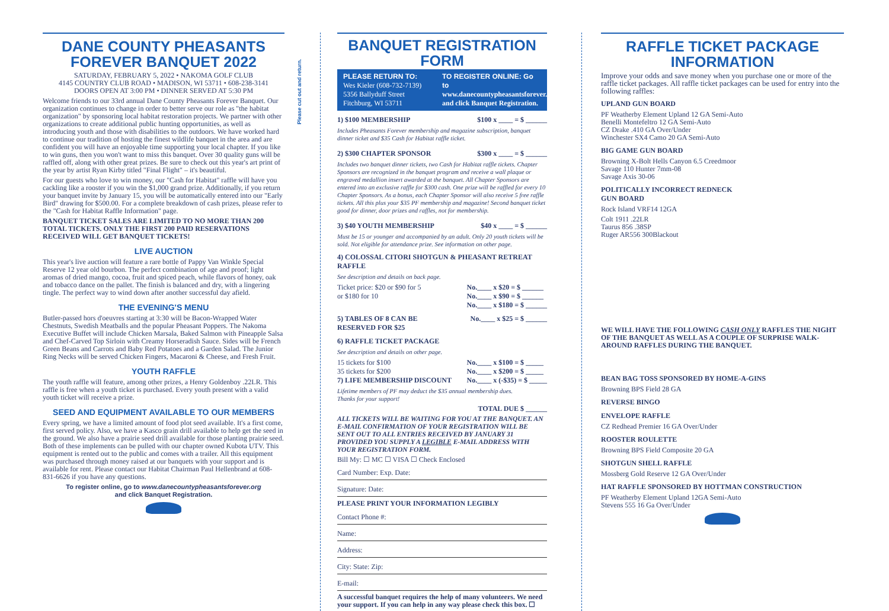DANE COUNTY PHEASANTS FOREVER BANQUET 2022
SATURDAY, FEBRUARY 5, 2022 • NAKOMA GOLF CLUB
4145 COUNTRY CLUB ROAD • MADISON, WI 53711 • 608-238-3141
DOORS OPEN AT 3:00 PM • DINNER SERVED AT 5:30 PM
Welcome friends to our 33rd annual Dane County Pheasants Forever Banquet. Our organization continues to change in order to better serve our role as "the habitat organization" by sponsoring local habitat restoration projects. We partner with other organizations to create additional public hunting opportunities, as well as introducing youth and those with disabilities to the outdoors. We have worked hard to continue our tradition of hosting the finest wildlife banquet in the area and are confident you will have an enjoyable time supporting your local chapter. If you like to win guns, then you won't want to miss this banquet. Over 30 quality guns will be raffled off, along with other great prizes. Be sure to check out this year's art print of the year by artist Ryan Kirby titled "Final Flight" – it's beautiful.
For our guests who love to win money, our "Cash for Habitat" raffle will have you cackling like a rooster if you win the $1,000 grand prize. Additionally, if you return your banquet invite by January 15, you will be automatically entered into our "Early Bird" drawing for $500.00. For a complete breakdown of cash prizes, please refer to the "Cash for Habitat Raffle Information" page.
BANQUET TICKET SALES ARE LIMITED TO NO MORE THAN 200 TOTAL TICKETS. ONLY THE FIRST 200 PAID RESERVATIONS RECEIVED WILL GET BANQUET TICKETS!
LIVE AUCTION
This year's live auction will feature a rare bottle of Pappy Van Winkle Special Reserve 12 year old bourbon. The perfect combination of age and proof; light aromas of dried mango, cocoa, fruit and spiced peach, while flavors of honey, oak and tobacco dance on the pallet. The finish is balanced and dry, with a lingering tingle. The perfect way to wind down after another successful day afield.
THE EVENING'S MENU
Butler-passed hors d'oeuvres starting at 3:30 will be Bacon-Wrapped Water Chestnuts, Swedish Meatballs and the popular Pheasant Poppers. The Nakoma Executive Buffet will include Chicken Marsala, Baked Salmon with Pineapple Salsa and Chef-Carved Top Sirloin with Creamy Horseradish Sauce. Sides will be French Green Beans and Carrots and Baby Red Potatoes and a Garden Salad. The Junior Ring Necks will be served Chicken Fingers, Macaroni & Cheese, and Fresh Fruit.
YOUTH RAFFLE
The youth raffle will feature, among other prizes, a Henry Goldenboy .22LR. This raffle is free when a youth ticket is purchased. Every youth present with a valid youth ticket will receive a prize.
SEED AND EQUIPMENT AVAILABLE TO OUR MEMBERS
Every spring, we have a limited amount of food plot seed available. It's a first come, first served policy. Also, we have a Kasco grain drill available to help get the seed in the ground. We also have a prairie seed drill available for those planting prairie seed. Both of these implements can be pulled with our chapter owned Kubota UTV. This equipment is rented out to the public and comes with a trailer. All this equipment was purchased through money raised at our banquets with your support and is available for rent. Please contact our Habitat Chairman Paul Hellenbrand at 608-831-6626 if you have any questions.
To register online, go to www.danecountypheasantsforever.org
and click Banquet Registration.
Please cut out and return.
BANQUET REGISTRATION FORM
PLEASE RETURN TO:
Wes Kieler (608-732-7139)
5356 Ballyduff Street
Fitchburg, WI 53711
TO REGISTER ONLINE: Go to
www.danecountypheasantsforever.org
and click Banquet Registration.
1) $100 MEMBERSHIP $100 x ____ = $ ______
Includes Pheasants Forever membership and magazine subscription, banquet dinner ticket and $35 Cash for Habitat raffle ticket.
2) $300 CHAPTER SPONSOR $300 x ____ = $ ______
Includes two banquet dinner tickets, two Cash for Habitat raffle tickets. Chapter Sponsors are recognized in the banquet program and receive a wall plaque or engraved medallion insert awarded at the banquet. All Chapter Sponsors are entered into an exclusive raffle for $300 cash. One prize will be raffled for every 10 Chapter Sponsors. As a bonus, each Chapter Sponsor will also receive 5 free raffle tickets. All this plus your $35 PF membership and magazine! Second banquet ticket good for dinner, door prizes and raffles, not for membership.
3) $40 YOUTH MEMBERSHIP $40 x ____ = $ ______
Must be 15 or younger and accompanied by an adult. Only 20 youth tickets will be sold. Not eligible for attendance prize. See information on other page.
4) COLOSSAL CITORI SHOTGUN & PHEASANT RETREAT RAFFLE
See description and details on back page.
Ticket price: $20 or $90 for 5
or $180 for 10 No.____ x $20 = $ ______
No.____ x $90 = $ ______
No.____ x $180 = $ ______
5) TABLES OF 8 CAN BE
RESERVED FOR $25 No.____ x $25 = $ ______
6) RAFFLE TICKET PACKAGE
See description and details on other page.
15 tickets for $100
35 tickets for $200
7) LIFE MEMBERSHIP DISCOUNT No.____ x $100 = $ _____
No.____ x $200 = $ _____
No.____ x (-$35) = $ _____
Lifetime members of PF may deduct the $35 annual membership dues.
Thanks for your support!
TOTAL DUE $ ______
ALL TICKETS WILL BE WAITING FOR YOU AT THE BANQUET. AN E-MAIL CONFIRMATION OF YOUR REGISTRATION WILL BE SENT OUT TO ALL ENTRIES RECEIVED BY JANUARY 31 PROVIDED YOU SUPPLY A LEGIBLE E-MAIL ADDRESS WITH YOUR REGISTRATION FORM.
Bill My: ☐ MC ☐ VISA ☐ Check Enclosed
Card Number: Exp. Date:
Signature: Date:
PLEASE PRINT YOUR INFORMATION LEGIBLY
Contact Phone #:
Name:
Address:
City: State: Zip:
E-mail:
A successful banquet requires the help of many volunteers. We need your support. If you can help in any way please check this box. ☐
RAFFLE TICKET PACKAGE INFORMATION
Improve your odds and save money when you purchase one or more of the raffle ticket packages. All raffle ticket packages can be used for entry into the following raffles:
UPLAND GUN BOARD
PF Weatherby Element Upland 12 GA Semi-Auto
Benelli Montefeltro 12 GA Semi-Auto
CZ Drake .410 GA Over/Under
Winchester SX4 Camo 20 GA Semi-Auto
BIG GAME GUN BOARD
Browning X-Bolt Hells Canyon 6.5 Creedmoor
Savage 110 Hunter 7mm-08
Savage Axis 30-06
POLITICALLY INCORRECT REDNECK
GUN BOARD
Rock Island VRF14 12GA
Colt 1911 .22LR
Taurus 856 .38SP
Ruger AR556 300Blackout
WE WILL HAVE THE FOLLOWING CASH ONLY RAFFLES THE NIGHT OF THE BANQUET AS WELL AS A COUPLE OF SURPRISE WALK-AROUND RAFFLES DURING THE BANQUET.
BEAN BAG TOSS SPONSORED BY HOME-A-GINS
Browning BPS Field 28 GA
REVERSE BINGO
ENVELOPE RAFFLE
CZ Redhead Premier 16 GA Over/Under
ROOSTER ROULETTE
Browning BPS Field Composite 20 GA
SHOTGUN SHELL RAFFLE
Mossberg Gold Reserve 12 GA Over/Under
HAT RAFFLE SPONSORED BY HOTTMAN CONSTRUCTION
PF Weatherby Element Upland 12GA Semi-Auto
Stevens 555 16 Ga Over/Under